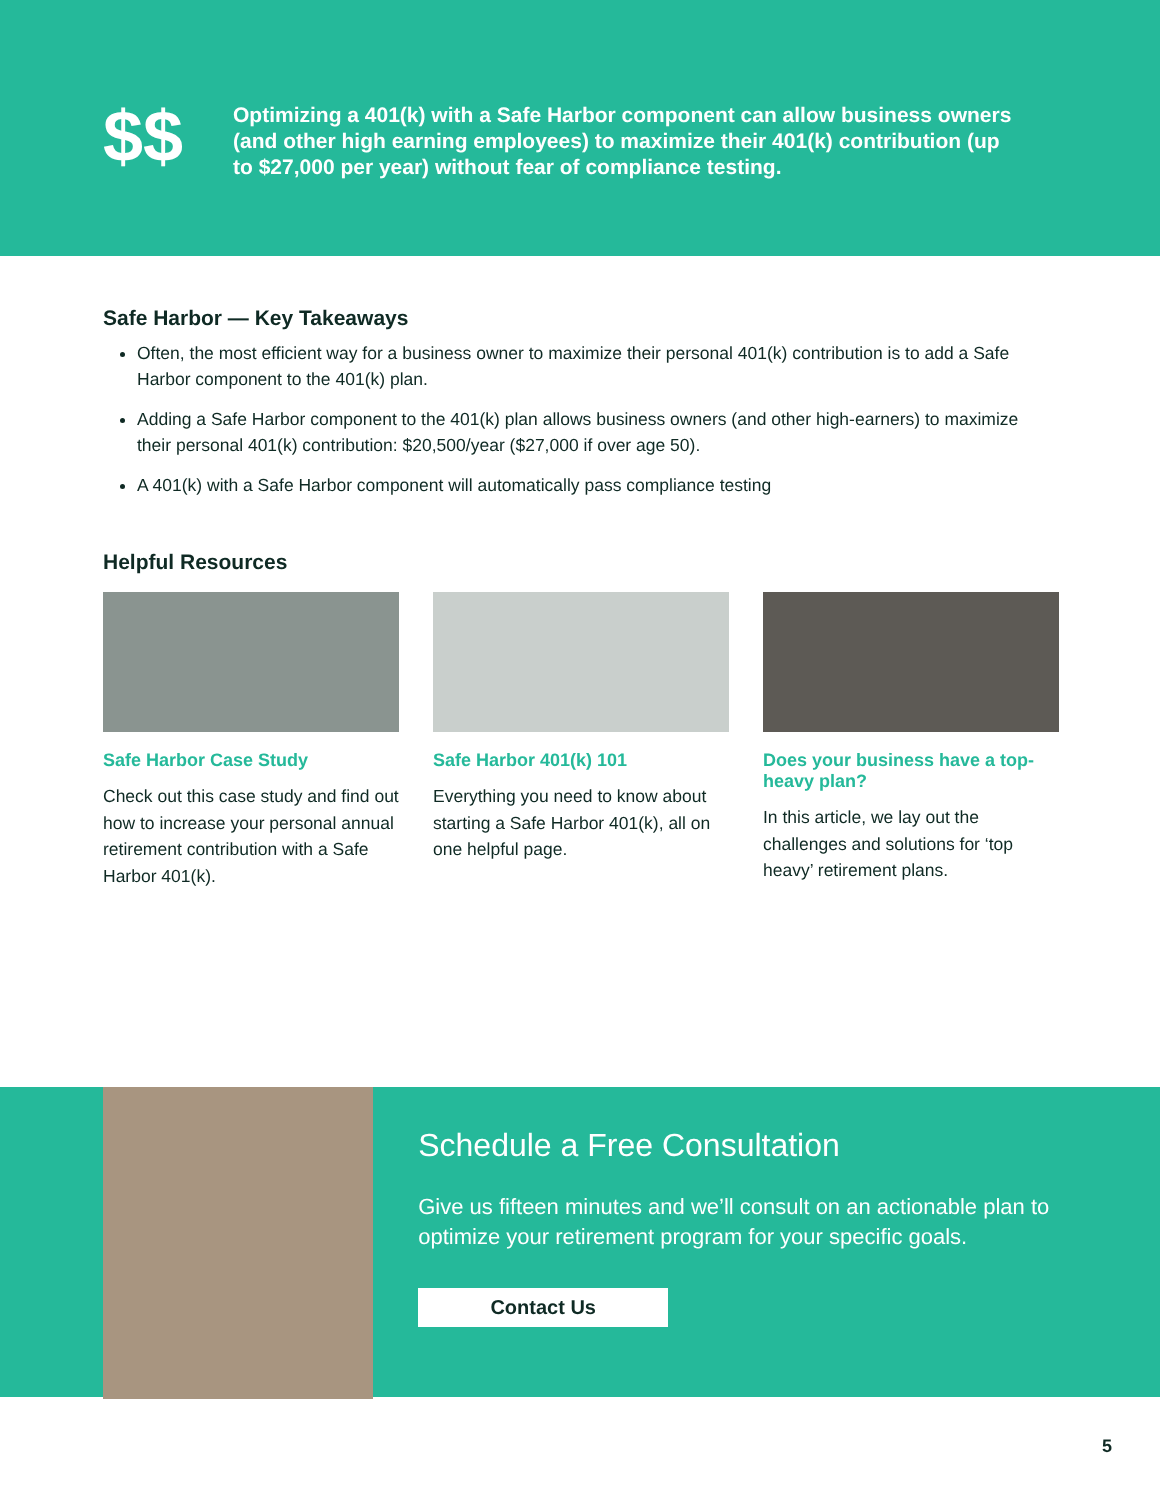$$
Optimizing a 401(k) with a Safe Harbor component can allow business owners (and other high earning employees) to maximize their 401(k) contribution (up to $27,000 per year) without fear of compliance testing.
Safe Harbor — Key Takeaways
Often, the most efficient way for a business owner to maximize their personal 401(k) contribution is to add a Safe Harbor component to the 401(k) plan.
Adding a Safe Harbor component to the 401(k) plan allows business owners (and other high-earners) to maximize their personal 401(k) contribution: $20,500/year ($27,000 if over age 50).
A 401(k) with a Safe Harbor component will automatically pass compliance testing
Helpful Resources
Safe Harbor Case Study
Check out this case study and find out how to increase your personal annual retirement contribution with a Safe Harbor 401(k).
Safe Harbor 401(k) 101
Everything you need to know about starting a Safe Harbor 401(k), all on one helpful page.
Does your business have a top-heavy plan?
In this article, we lay out the challenges and solutions for ‘top heavy’ retirement plans.
Schedule a Free Consultation
Give us fifteen minutes and we’ll consult on an actionable plan to optimize your retirement program for your specific goals.
Contact Us
5